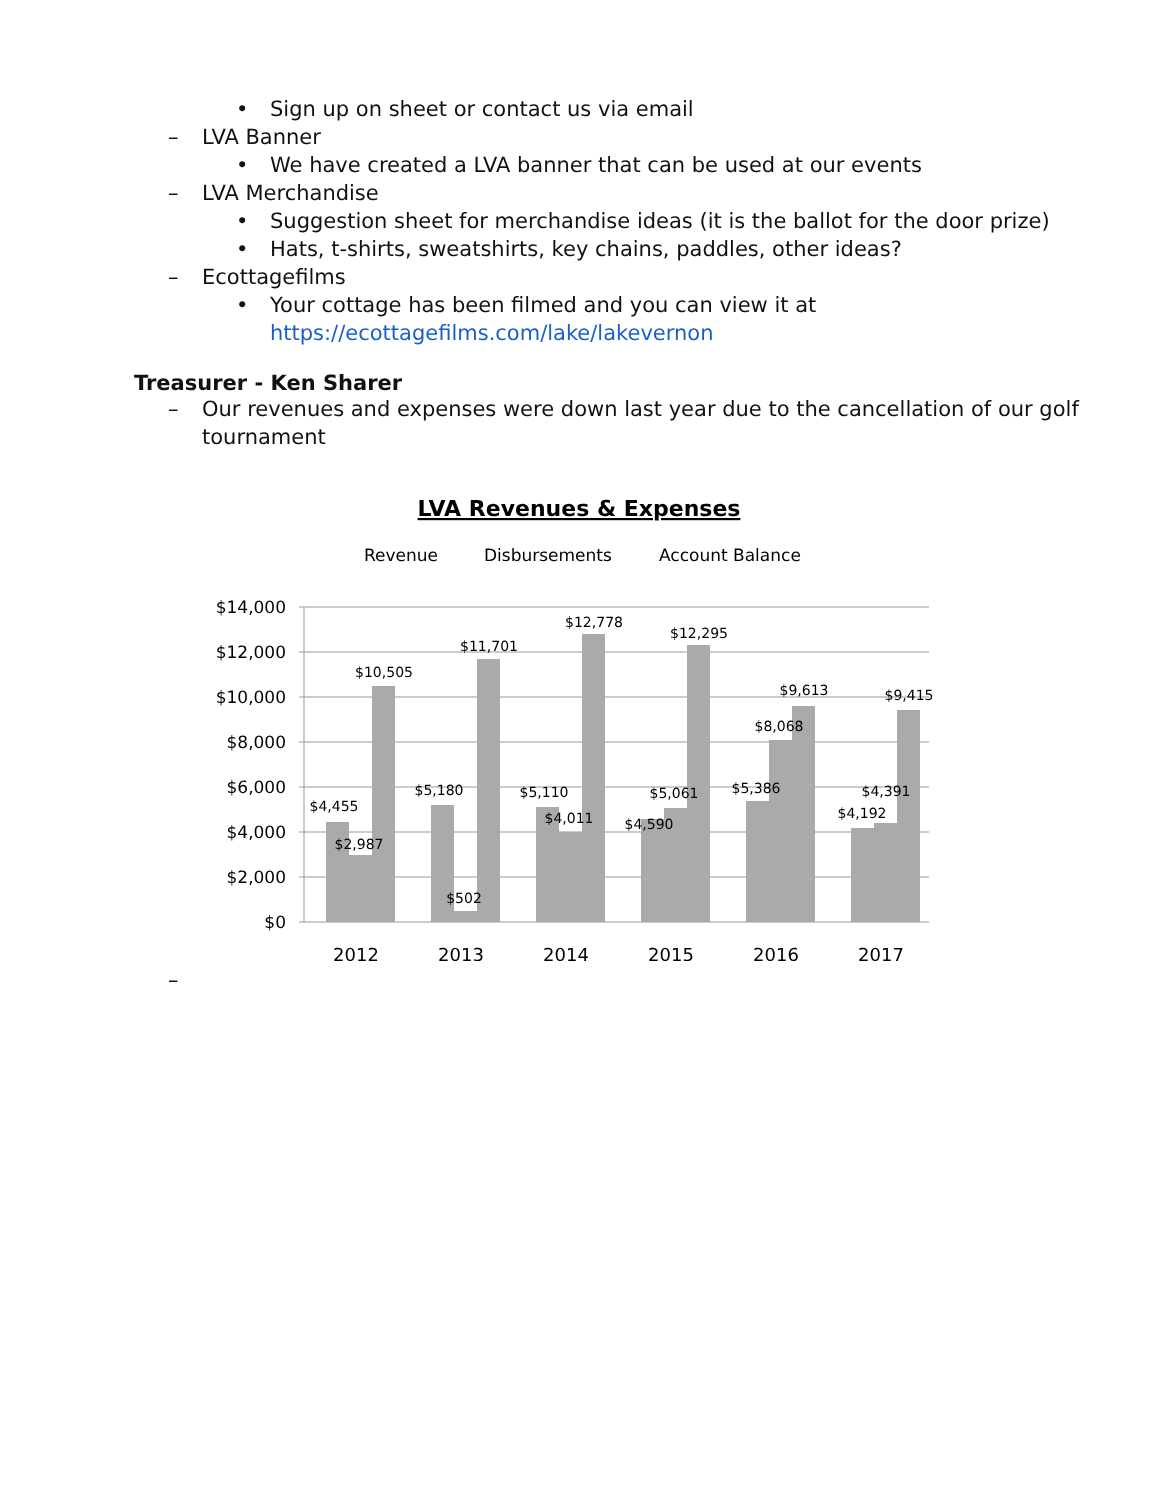• Sign up on sheet or contact us via email
– LVA Banner
• We have created a LVA banner that can be used at our events
– LVA Merchandise
• Suggestion sheet for merchandise ideas (it is the ballot for the door prize)
• Hats, t-shirts, sweatshirts, key chains, paddles, other ideas?
– Ecottagefilms
• Your cottage has been filmed and you can view it at
https://ecottagefilms.com/lake/lakevernon
Treasurer - Ken Sharer
– Our revenues and expenses were down last year due to the cancellation of our golf tournament
LVA Revenues & Expenses
Revenue
Disbursements
Account Balance
$14,000
$12,000
$10,000
$8,000
$6,000
$4,000
$2,000
$0
$4,455
$2,987
$10,505
$5,180
$502
$11,701
$5,110
$4,011
$12,778
$4,590
$5,061
$12,295
$5,386
$8,068
$9,613
$4,192
$4,391
$9,415
2012
2013
2014
2015
2016
2017
–